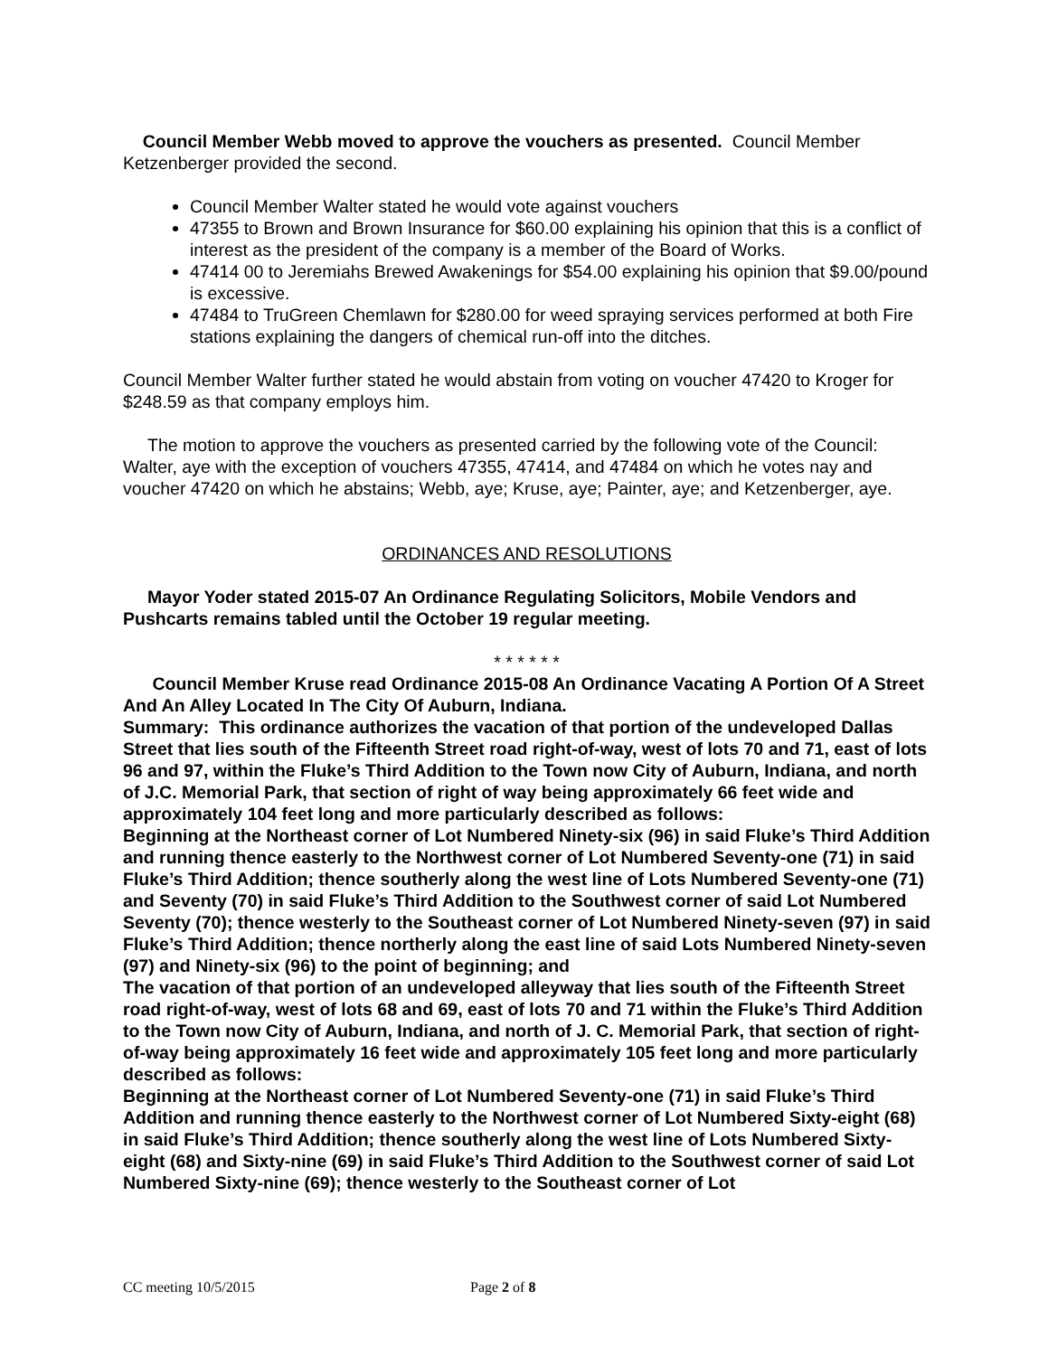Council Member Webb moved to approve the vouchers as presented. Council Member Ketzenberger provided the second.
Council Member Walter stated he would vote against vouchers
47355 to Brown and Brown Insurance for $60.00 explaining his opinion that this is a conflict of interest as the president of the company is a member of the Board of Works.
47414 00 to Jeremiahs Brewed Awakenings for $54.00 explaining his opinion that $9.00/pound is excessive.
47484 to TruGreen Chemlawn for $280.00 for weed spraying services performed at both Fire stations explaining the dangers of chemical run-off into the ditches.
Council Member Walter further stated he would abstain from voting on voucher 47420 to Kroger for $248.59 as that company employs him.
The motion to approve the vouchers as presented carried by the following vote of the Council: Walter, aye with the exception of vouchers 47355, 47414, and 47484 on which he votes nay and voucher 47420 on which he abstains; Webb, aye; Kruse, aye; Painter, aye; and Ketzenberger, aye.
ORDINANCES AND RESOLUTIONS
Mayor Yoder stated 2015-07 An Ordinance Regulating Solicitors, Mobile Vendors and Pushcarts remains tabled until the October 19 regular meeting.
* * * * * *
Council Member Kruse read Ordinance 2015-08 An Ordinance Vacating A Portion Of A Street And An Alley Located In The City Of Auburn, Indiana.
Summary: This ordinance authorizes the vacation of that portion of the undeveloped Dallas Street that lies south of the Fifteenth Street road right-of-way, west of lots 70 and 71, east of lots 96 and 97, within the Fluke’s Third Addition to the Town now City of Auburn, Indiana, and north of J.C. Memorial Park, that section of right of way being approximately 66 feet wide and approximately 104 feet long and more particularly described as follows:
Beginning at the Northeast corner of Lot Numbered Ninety-six (96) in said Fluke’s Third Addition and running thence easterly to the Northwest corner of Lot Numbered Seventy-one (71) in said Fluke’s Third Addition; thence southerly along the west line of Lots Numbered Seventy-one (71) and Seventy (70) in said Fluke’s Third Addition to the Southwest corner of said Lot Numbered Seventy (70); thence westerly to the Southeast corner of Lot Numbered Ninety-seven (97) in said Fluke’s Third Addition; thence northerly along the east line of said Lots Numbered Ninety-seven (97) and Ninety-six (96) to the point of beginning; and
The vacation of that portion of an undeveloped alleyway that lies south of the Fifteenth Street road right-of-way, west of lots 68 and 69, east of lots 70 and 71 within the Fluke’s Third Addition to the Town now City of Auburn, Indiana, and north of J. C. Memorial Park, that section of right-of-way being approximately 16 feet wide and approximately 105 feet long and more particularly described as follows:
Beginning at the Northeast corner of Lot Numbered Seventy-one (71) in said Fluke’s Third Addition and running thence easterly to the Northwest corner of Lot Numbered Sixty-eight (68) in said Fluke’s Third Addition; thence southerly along the west line of Lots Numbered Sixty-eight (68) and Sixty-nine (69) in said Fluke’s Third Addition to the Southwest corner of said Lot Numbered Sixty-nine (69); thence westerly to the Southeast corner of Lot
CC meeting 10/5/2015 Page 2 of 8